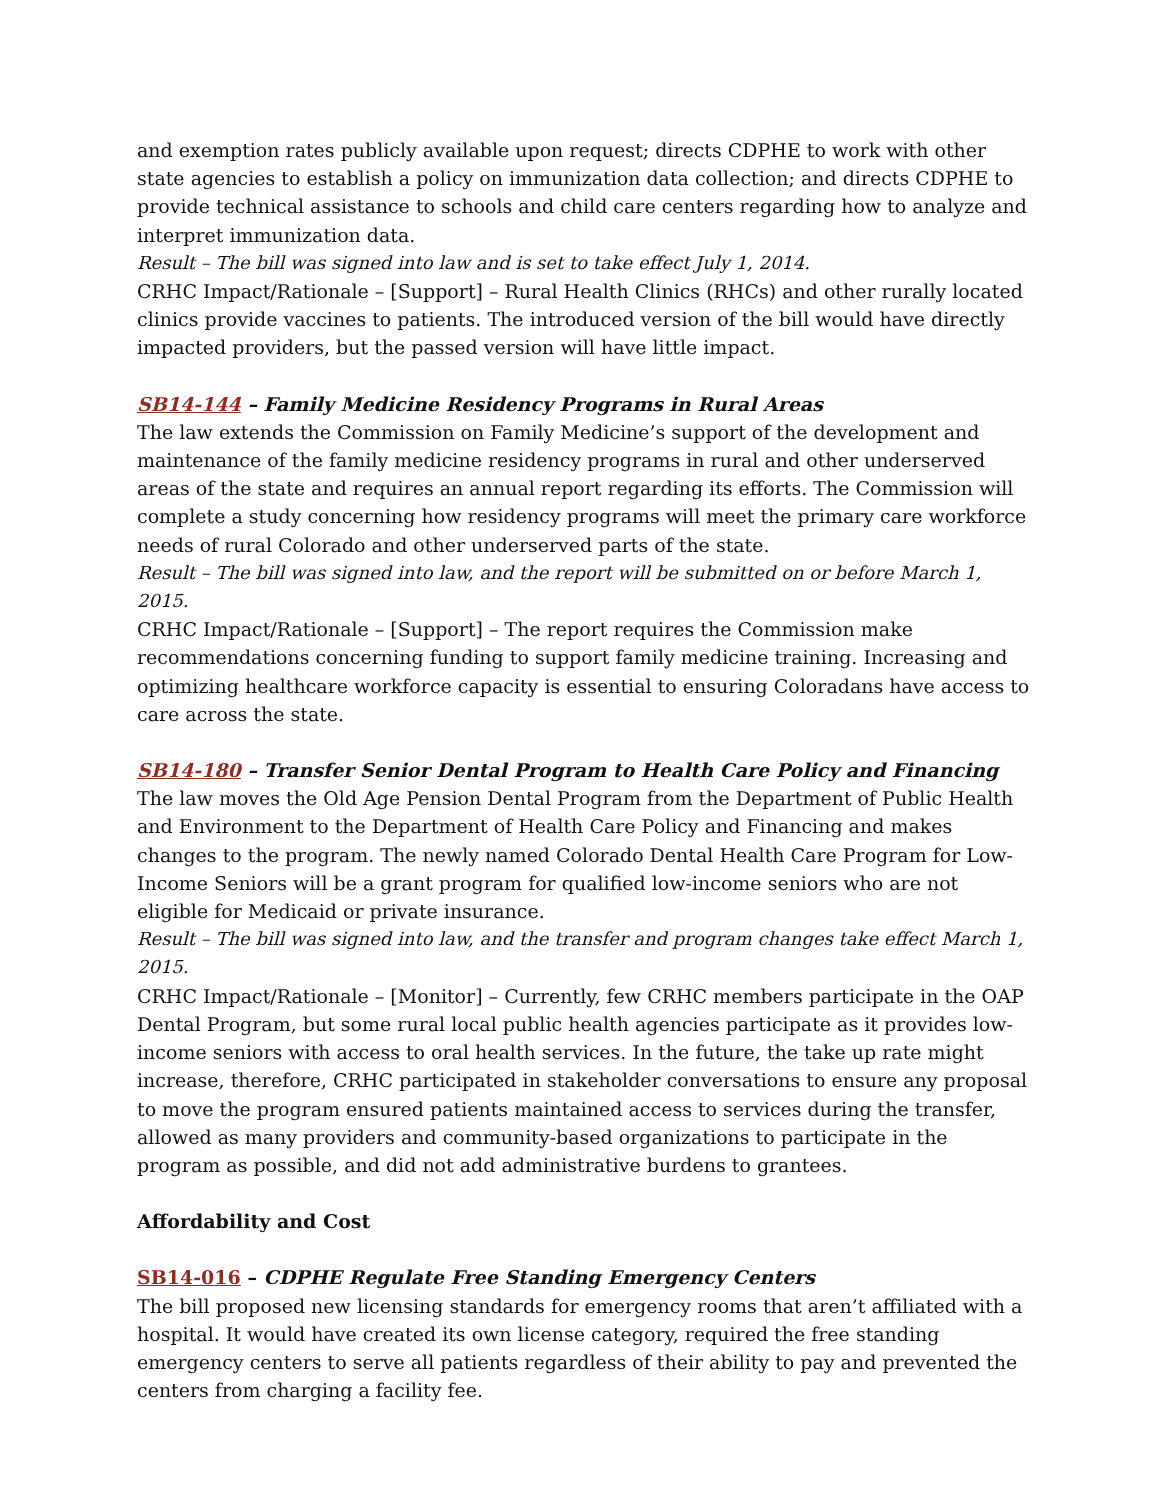and exemption rates publicly available upon request; directs CDPHE to work with other state agencies to establish a policy on immunization data collection; and directs CDPHE to provide technical assistance to schools and child care centers regarding how to analyze and interpret immunization data.
Result – The bill was signed into law and is set to take effect July 1, 2014.
CRHC Impact/Rationale – [Support] – Rural Health Clinics (RHCs) and other rurally located clinics provide vaccines to patients. The introduced version of the bill would have directly impacted providers, but the passed version will have little impact.
SB14-144 – Family Medicine Residency Programs in Rural Areas
The law extends the Commission on Family Medicine’s support of the development and maintenance of the family medicine residency programs in rural and other underserved areas of the state and requires an annual report regarding its efforts. The Commission will complete a study concerning how residency programs will meet the primary care workforce needs of rural Colorado and other underserved parts of the state.
Result – The bill was signed into law, and the report will be submitted on or before March 1, 2015.
CRHC Impact/Rationale – [Support] – The report requires the Commission make recommendations concerning funding to support family medicine training. Increasing and optimizing healthcare workforce capacity is essential to ensuring Coloradans have access to care across the state.
SB14-180 – Transfer Senior Dental Program to Health Care Policy and Financing
The law moves the Old Age Pension Dental Program from the Department of Public Health and Environment to the Department of Health Care Policy and Financing and makes changes to the program. The newly named Colorado Dental Health Care Program for Low-Income Seniors will be a grant program for qualified low-income seniors who are not eligible for Medicaid or private insurance.
Result – The bill was signed into law, and the transfer and program changes take effect March 1, 2015.
CRHC Impact/Rationale – [Monitor] – Currently, few CRHC members participate in the OAP Dental Program, but some rural local public health agencies participate as it provides low-income seniors with access to oral health services. In the future, the take up rate might increase, therefore, CRHC participated in stakeholder conversations to ensure any proposal to move the program ensured patients maintained access to services during the transfer, allowed as many providers and community-based organizations to participate in the program as possible, and did not add administrative burdens to grantees.
Affordability and Cost
SB14-016 – CDPHE Regulate Free Standing Emergency Centers
The bill proposed new licensing standards for emergency rooms that aren’t affiliated with a hospital. It would have created its own license category, required the free standing emergency centers to serve all patients regardless of their ability to pay and prevented the centers from charging a facility fee.